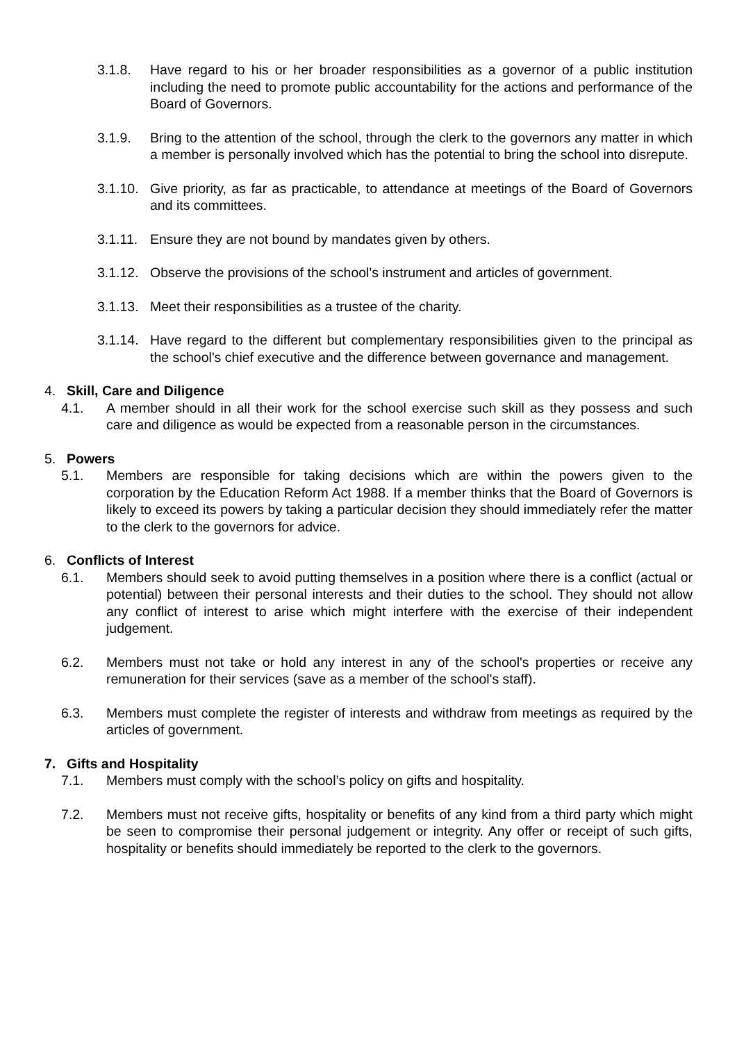3.1.8. Have regard to his or her broader responsibilities as a governor of a public institution including the need to promote public accountability for the actions and performance of the Board of Governors.
3.1.9. Bring to the attention of the school, through the clerk to the governors any matter in which a member is personally involved which has the potential to bring the school into disrepute.
3.1.10. Give priority, as far as practicable, to attendance at meetings of the Board of Governors and its committees.
3.1.11. Ensure they are not bound by mandates given by others.
3.1.12. Observe the provisions of the school's instrument and articles of government.
3.1.13. Meet their responsibilities as a trustee of the charity.
3.1.14. Have regard to the different but complementary responsibilities given to the principal as the school's chief executive and the difference between governance and management.
4. Skill, Care and Diligence
4.1. A member should in all their work for the school exercise such skill as they possess and such care and diligence as would be expected from a reasonable person in the circumstances.
5. Powers
5.1. Members are responsible for taking decisions which are within the powers given to the corporation by the Education Reform Act 1988. If a member thinks that the Board of Governors is likely to exceed its powers by taking a particular decision they should immediately refer the matter to the clerk to the governors for advice.
6. Conflicts of Interest
6.1. Members should seek to avoid putting themselves in a position where there is a conflict (actual or potential) between their personal interests and their duties to the school. They should not allow any conflict of interest to arise which might interfere with the exercise of their independent judgement.
6.2. Members must not take or hold any interest in any of the school's properties or receive any remuneration for their services (save as a member of the school's staff).
6.3. Members must complete the register of interests and withdraw from meetings as required by the articles of government.
7. Gifts and Hospitality
7.1. Members must comply with the school’s policy on gifts and hospitality.
7.2. Members must not receive gifts, hospitality or benefits of any kind from a third party which might be seen to compromise their personal judgement or integrity. Any offer or receipt of such gifts, hospitality or benefits should immediately be reported to the clerk to the governors.